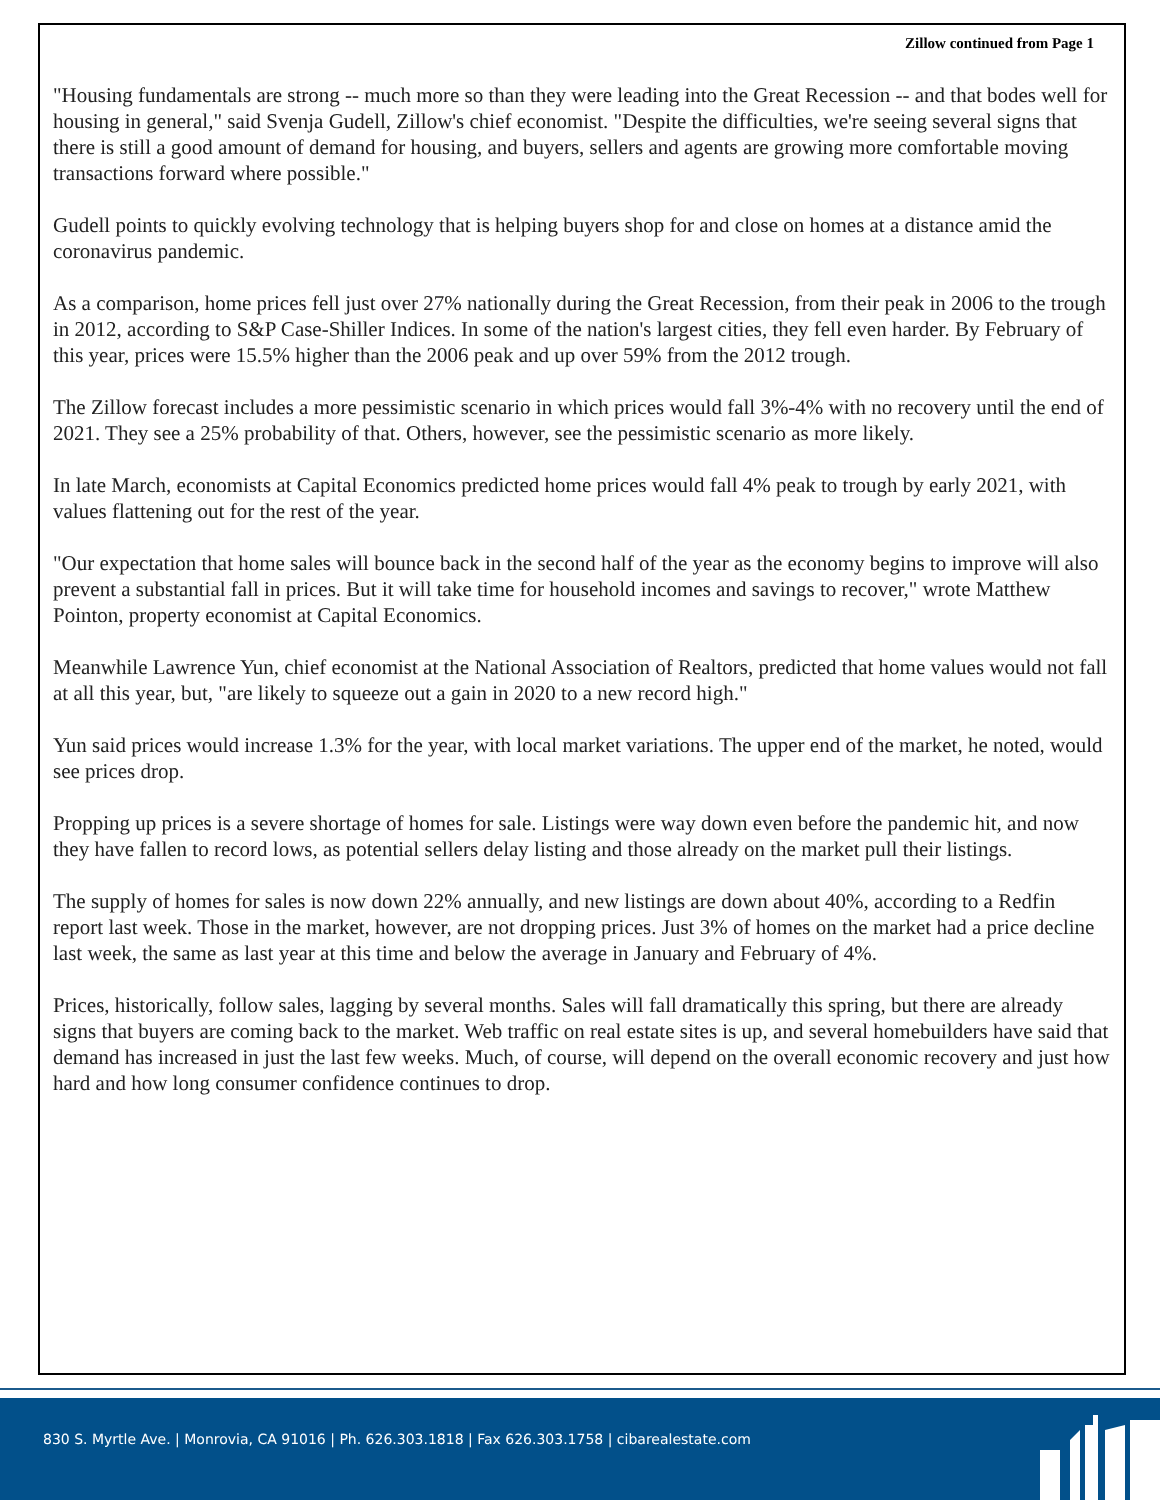Zillow continued from Page 1
"Housing fundamentals are strong -- much more so than they were leading into the Great Recession -- and that bodes well for housing in general," said Svenja Gudell, Zillow's chief economist. "Despite the difficulties, we're seeing several signs that there is still a good amount of demand for housing, and buyers, sellers and agents are growing more comfortable moving transactions forward where possible."
Gudell points to quickly evolving technology that is helping buyers shop for and close on homes at a distance amid the coronavirus pandemic.
As a comparison, home prices fell just over 27% nationally during the Great Recession, from their peak in 2006 to the trough in 2012, according to S&P Case-Shiller Indices. In some of the nation's largest cities, they fell even harder. By February of this year, prices were 15.5% higher than the 2006 peak and up over 59% from the 2012 trough.
The Zillow forecast includes a more pessimistic scenario in which prices would fall 3%-4% with no recovery until the end of 2021. They see a 25% probability of that. Others, however, see the pessimistic scenario as more likely.
In late March, economists at Capital Economics predicted home prices would fall 4% peak to trough by early 2021, with values flattening out for the rest of the year.
"Our expectation that home sales will bounce back in the second half of the year as the economy begins to improve will also prevent a substantial fall in prices. But it will take time for household incomes and savings to recover," wrote Matthew Pointon, property economist at Capital Economics.
Meanwhile Lawrence Yun, chief economist at the National Association of Realtors, predicted that home values would not fall at all this year, but, "are likely to squeeze out a gain in 2020 to a new record high."
Yun said prices would increase 1.3% for the year, with local market variations. The upper end of the market, he noted, would see prices drop.
Propping up prices is a severe shortage of homes for sale. Listings were way down even before the pandemic hit, and now they have fallen to record lows, as potential sellers delay listing and those already on the market pull their listings.
The supply of homes for sales is now down 22% annually, and new listings are down about 40%, according to a Redfin report last week. Those in the market, however, are not dropping prices. Just 3% of homes on the market had a price decline last week, the same as last year at this time and below the average in January and February of 4%.
Prices, historically, follow sales, lagging by several months. Sales will fall dramatically this spring, but there are already signs that buyers are coming back to the market. Web traffic on real estate sites is up, and several homebuilders have said that demand has increased in just the last few weeks. Much, of course, will depend on the overall economic recovery and just how hard and how long consumer confidence continues to drop.
830 S. Myrtle Ave. | Monrovia, CA 91016 | Ph. 626.303.1818 | Fax 626.303.1758 | cibarealestate.com